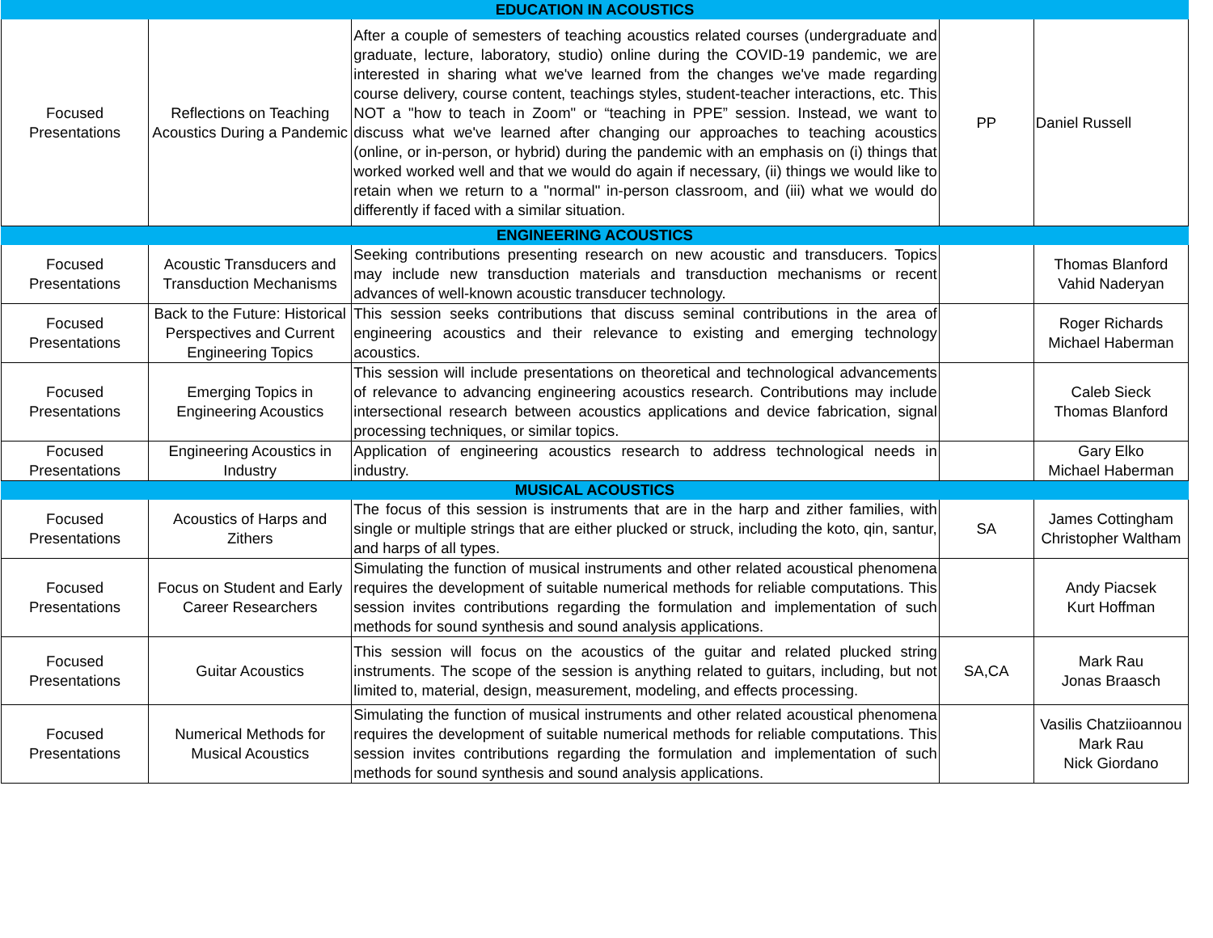| EDUCATION IN ACOUSTICS | | | | |
| --- | --- | --- | --- | --- |
| Focused Presentations | Reflections on Teaching Acoustics During a Pandemic | After a couple of semesters of teaching acoustics related courses (undergraduate and graduate, lecture, laboratory, studio) online during the COVID-19 pandemic, we are interested in sharing what we've learned from the changes we've made regarding course delivery, course content, teachings styles, student-teacher interactions, etc. This NOT a "how to teach in Zoom" or “teaching in PPE” session. Instead, we want to discuss what we've learned after changing our approaches to teaching acoustics (online, or in-person, or hybrid) during the pandemic with an emphasis on (i) things that worked worked well and that we would do again if necessary, (ii) things we would like to retain when we return to a "normal" in-person classroom, and (iii) what we would do differently if faced with a similar situation. | PP | Daniel Russell |
| ENGINEERING ACOUSTICS | | | | |
| Focused Presentations | Acoustic Transducers and Transduction Mechanisms | Seeking contributions presenting research on new acoustic and transducers. Topics may include new transduction materials and transduction mechanisms or recent advances of well-known acoustic transducer technology. | | Thomas Blanford Vahid Naderyan |
| Focused Presentations | Back to the Future: Historical Perspectives and Current Engineering Topics | This session seeks contributions that discuss seminal contributions in the area of engineering acoustics and their relevance to existing and emerging technology acoustics. | | Roger Richards Michael Haberman |
| Focused Presentations | Emerging Topics in Engineering Acoustics | This session will include presentations on theoretical and technological advancements of relevance to advancing engineering acoustics research. Contributions may include intersectional research between acoustics applications and device fabrication, signal processing techniques, or similar topics. | | Caleb Sieck Thomas Blanford |
| Focused Presentations | Engineering Acoustics in Industry | Application of engineering acoustics research to address technological needs in industry. | | Gary Elko Michael Haberman |
| MUSICAL ACOUSTICS | | | | |
| Focused Presentations | Acoustics of Harps and Zithers | The focus of this session is instruments that are in the harp and zither families, with single or multiple strings that are either plucked or struck, including the koto, qin, santur, and harps of all types. | SA | James Cottingham Christopher Waltham |
| Focused Presentations | Focus on Student and Early Career Researchers | Simulating the function of musical instruments and other related acoustical phenomena requires the development of suitable numerical methods for reliable computations. This session invites contributions regarding the formulation and implementation of such methods for sound synthesis and sound analysis applications. | | Andy Piacsek Kurt Hoffman |
| Focused Presentations | Guitar Acoustics | This session will focus on the acoustics of the guitar and related plucked string instruments. The scope of the session is anything related to guitars, including, but not limited to, material, design, measurement, modeling, and effects processing. | SA,CA | Mark Rau Jonas Braasch |
| Focused Presentations | Numerical Methods for Musical Acoustics | Simulating the function of musical instruments and other related acoustical phenomena requires the development of suitable numerical methods for reliable computations. This session invites contributions regarding the formulation and implementation of such methods for sound synthesis and sound analysis applications. | | Vasilis Chatziioannou Mark Rau Nick Giordano |